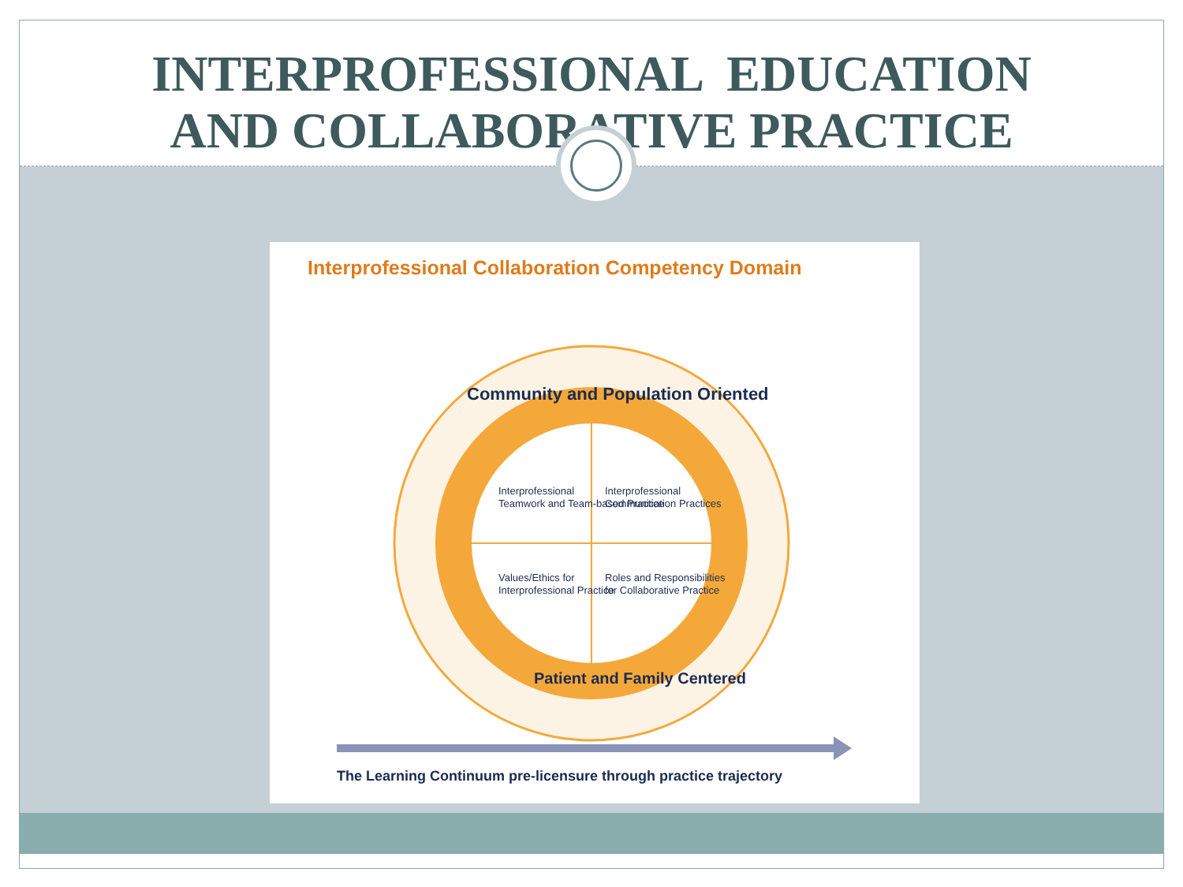INTERPROFESSIONAL EDUCATION
AND COLLABORATIVE PRACTICE
Interprofessional Collaboration Competency Domain
Community and Population Oriented
Patient and Family Centered
Interprofessional
Teamwork and Team-based Practice
Interprofessional
Communication Practices
Values/Ethics for
Interprofessional Practice
Roles and Responsibilities
for Collaborative Practice
The Learning Continuum pre-licensure through practice trajectory